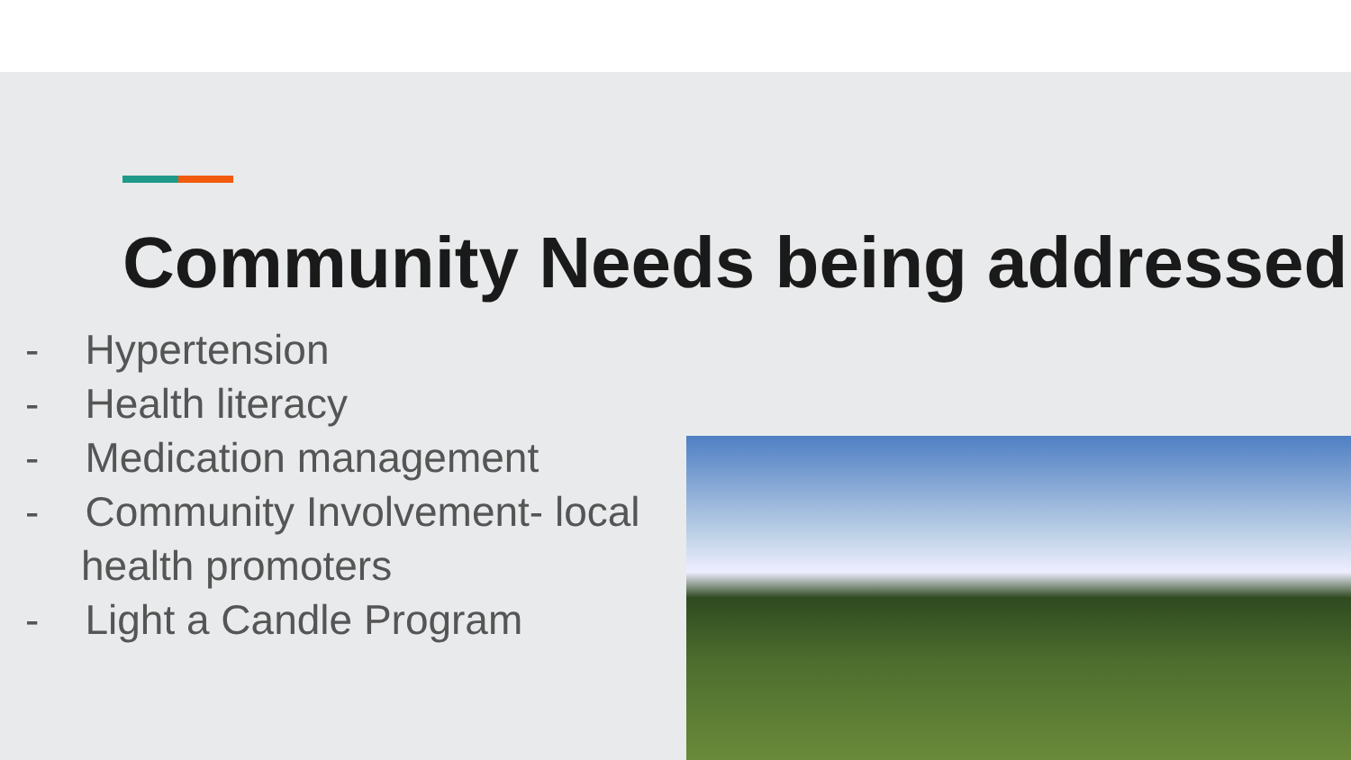Community Needs being addressed
- Hypertension
- Health literacy
- Medication management
- Community Involvement- local health promoters
- Light a Candle Program